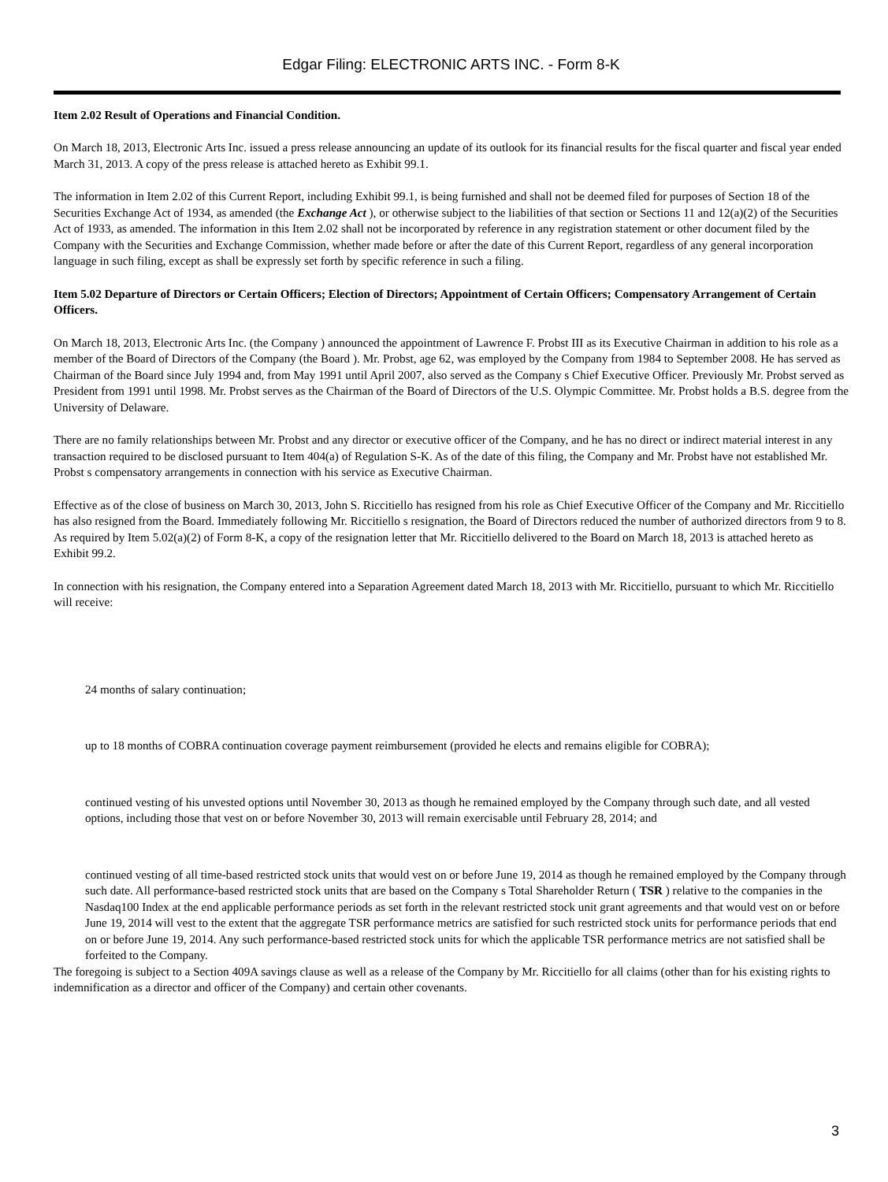Edgar Filing: ELECTRONIC ARTS INC. - Form 8-K
Item 2.02 Result of Operations and Financial Condition.
On March 18, 2013, Electronic Arts Inc. issued a press release announcing an update of its outlook for its financial results for the fiscal quarter and fiscal year ended March 31, 2013. A copy of the press release is attached hereto as Exhibit 99.1.
The information in Item 2.02 of this Current Report, including Exhibit 99.1, is being furnished and shall not be deemed filed for purposes of Section 18 of the Securities Exchange Act of 1934, as amended (the Exchange Act ), or otherwise subject to the liabilities of that section or Sections 11 and 12(a)(2) of the Securities Act of 1933, as amended. The information in this Item 2.02 shall not be incorporated by reference in any registration statement or other document filed by the Company with the Securities and Exchange Commission, whether made before or after the date of this Current Report, regardless of any general incorporation language in such filing, except as shall be expressly set forth by specific reference in such a filing.
Item 5.02 Departure of Directors or Certain Officers; Election of Directors; Appointment of Certain Officers; Compensatory Arrangement of Certain Officers.
On March 18, 2013, Electronic Arts Inc. (the Company ) announced the appointment of Lawrence F. Probst III as its Executive Chairman in addition to his role as a member of the Board of Directors of the Company (the Board ). Mr. Probst, age 62, was employed by the Company from 1984 to September 2008. He has served as Chairman of the Board since July 1994 and, from May 1991 until April 2007, also served as the Company s Chief Executive Officer. Previously Mr. Probst served as President from 1991 until 1998. Mr. Probst serves as the Chairman of the Board of Directors of the U.S. Olympic Committee. Mr. Probst holds a B.S. degree from the University of Delaware.
There are no family relationships between Mr. Probst and any director or executive officer of the Company, and he has no direct or indirect material interest in any transaction required to be disclosed pursuant to Item 404(a) of Regulation S-K. As of the date of this filing, the Company and Mr. Probst have not established Mr. Probst s compensatory arrangements in connection with his service as Executive Chairman.
Effective as of the close of business on March 30, 2013, John S. Riccitiello has resigned from his role as Chief Executive Officer of the Company and Mr. Riccitiello has also resigned from the Board. Immediately following Mr. Riccitiello s resignation, the Board of Directors reduced the number of authorized directors from 9 to 8. As required by Item 5.02(a)(2) of Form 8-K, a copy of the resignation letter that Mr. Riccitiello delivered to the Board on March 18, 2013 is attached hereto as Exhibit 99.2.
In connection with his resignation, the Company entered into a Separation Agreement dated March 18, 2013 with Mr. Riccitiello, pursuant to which Mr. Riccitiello will receive:
24 months of salary continuation;
up to 18 months of COBRA continuation coverage payment reimbursement (provided he elects and remains eligible for COBRA);
continued vesting of his unvested options until November 30, 2013 as though he remained employed by the Company through such date, and all vested options, including those that vest on or before November 30, 2013 will remain exercisable until February 28, 2014; and
continued vesting of all time-based restricted stock units that would vest on or before June 19, 2014 as though he remained employed by the Company through such date. All performance-based restricted stock units that are based on the Company s Total Shareholder Return ( TSR ) relative to the companies in the Nasdaq100 Index at the end applicable performance periods as set forth in the relevant restricted stock unit grant agreements and that would vest on or before June 19, 2014 will vest to the extent that the aggregate TSR performance metrics are satisfied for such restricted stock units for performance periods that end on or before June 19, 2014. Any such performance-based restricted stock units for which the applicable TSR performance metrics are not satisfied shall be forfeited to the Company.
The foregoing is subject to a Section 409A savings clause as well as a release of the Company by Mr. Riccitiello for all claims (other than for his existing rights to indemnification as a director and officer of the Company) and certain other covenants.
3